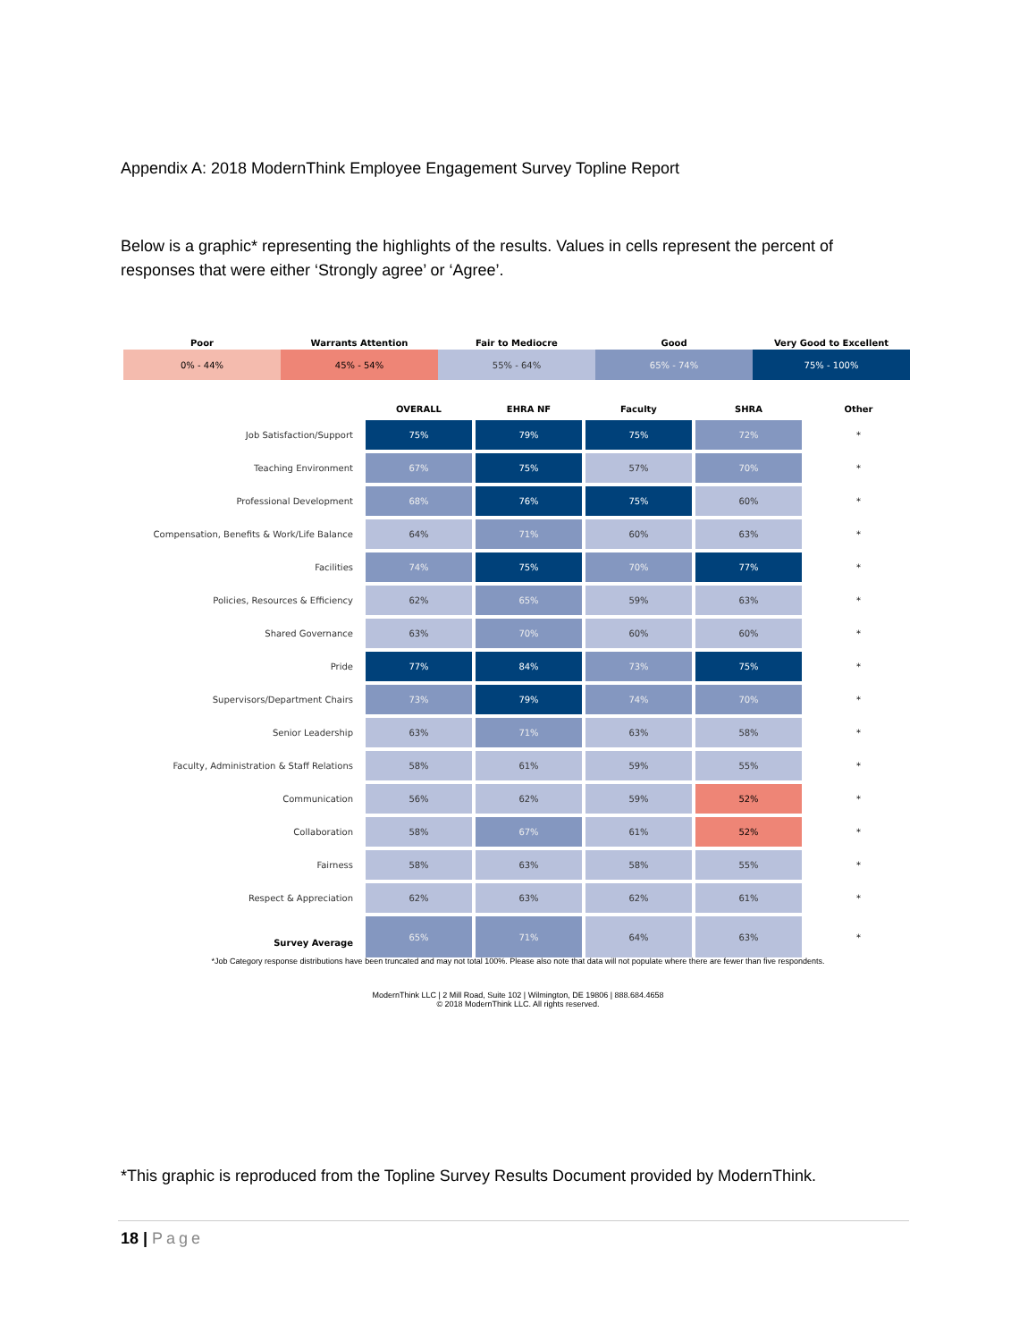Appendix A: 2018 ModernThink Employee Engagement Survey Topline Report
Below is a graphic* representing the highlights of the results. Values in cells represent the percent of responses that were either ‘Strongly agree’ or ‘Agree’.
| Poor | Warrants Attention | Fair to Mediocre | Good | Very Good to Excellent |
| --- | --- | --- | --- | --- |
| 0% - 44% | 45% - 54% | 55% - 64% | 65% - 74% | 75% - 100% |
| | OVERALL | EHRA NF | Faculty | SHRA | Other |
| --- | --- | --- | --- | --- | --- |
| Job Satisfaction/Support | 75% | 79% | 75% | 72% | * |
| Teaching Environment | 67% | 75% | 57% | 70% | * |
| Professional Development | 68% | 76% | 75% | 60% | * |
| Compensation, Benefits & Work/Life Balance | 64% | 71% | 60% | 63% | * |
| Facilities | 74% | 75% | 70% | 77% | * |
| Policies, Resources & Efficiency | 62% | 65% | 59% | 63% | * |
| Shared Governance | 63% | 70% | 60% | 60% | * |
| Pride | 77% | 84% | 73% | 75% | * |
| Supervisors/Department Chairs | 73% | 79% | 74% | 70% | * |
| Senior Leadership | 63% | 71% | 63% | 58% | * |
| Faculty, Administration & Staff Relations | 58% | 61% | 59% | 55% | * |
| Communication | 56% | 62% | 59% | 52% | * |
| Collaboration | 58% | 67% | 61% | 52% | * |
| Fairness | 58% | 63% | 58% | 55% | * |
| Respect & Appreciation | 62% | 63% | 62% | 61% | * |
| Survey Average | 65% | 71% | 64% | 63% | * |
*Job Category response distributions have been truncated and may not total 100%. Please also note that data will not populate where there are fewer than five respondents.
ModernThink LLC | 2 Mill Road, Suite 102 | Wilmington, DE 19806 | 888.684.4658
© 2018 ModernThink LLC. All rights reserved.
*This graphic is reproduced from the Topline Survey Results Document provided by ModernThink.
18 | Page